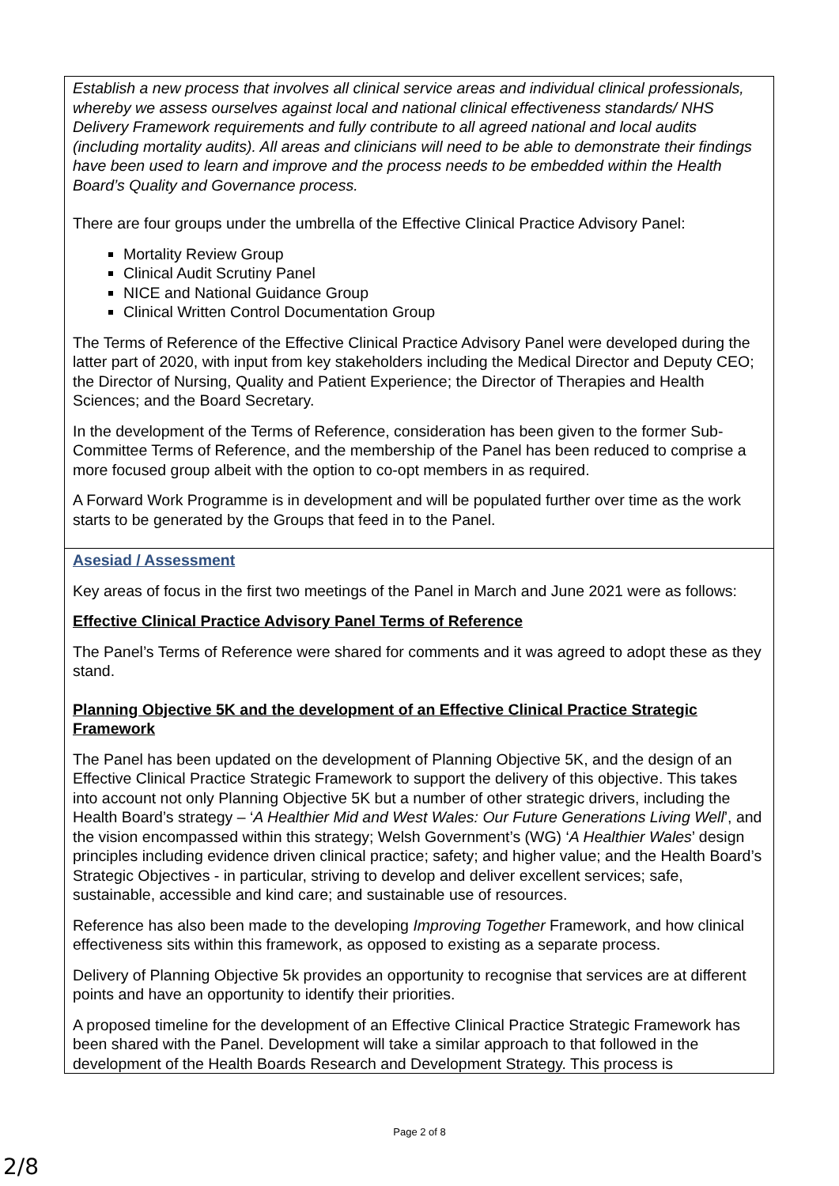| Establish a new process that involves all clinical service areas and individual clinical professionals, whereby we assess ourselves against local and national clinical effectiveness standards/ NHS Delivery Framework requirements and fully contribute to all agreed national and local audits (including mortality audits). All areas and clinicians will need to be able to demonstrate their findings have been used to learn and improve and the process needs to be embedded within the Health Board’s Quality and Governance process. There are four groups under the umbrella of the Effective Clinical Practice Advisory Panel: Mortality Review Group Clinical Audit Scrutiny Panel NICE and National Guidance Group Clinical Written Control Documentation Group The Terms of Reference of the Effective Clinical Practice Advisory Panel were developed during the latter part of 2020, with input from key stakeholders including the Medical Director and Deputy CEO; the Director of Nursing, Quality and Patient Experience; the Director of Therapies and Health Sciences; and the Board Secretary. In the development of the Terms of Reference, consideration has been given to the former Sub-Committee Terms of Reference, and the membership of the Panel has been reduced to comprise a more focused group albeit with the option to co-opt members in as required. A Forward Work Programme is in development and will be populated further over time as the work starts to be generated by the Groups that feed in to the Panel. |
| Asesiad / Assessment Key areas of focus in the first two meetings of the Panel in March and June 2021 were as follows: Effective Clinical Practice Advisory Panel Terms of Reference The Panel’s Terms of Reference were shared for comments and it was agreed to adopt these as they stand. Planning Objective 5K and the development of an Effective Clinical Practice Strategic Framework The Panel has been updated on the development of Planning Objective 5K, and the design of an Effective Clinical Practice Strategic Framework to support the delivery of this objective. This takes into account not only Planning Objective 5K but a number of other strategic drivers, including the Health Board’s strategy – ‘ A Healthier Mid and West Wales: Our Future Generations Living Well ’, and the vision encompassed within this strategy; Welsh Government’s (WG) ‘ A Healthier Wales ’ design principles including evidence driven clinical practice; safety; and higher value; and the Health Board’s Strategic Objectives - in particular, striving to develop and deliver excellent services; safe, sustainable, accessible and kind care; and sustainable use of resources. Reference has also been made to the developing Improving Together Framework, and how clinical effectiveness sits within this framework, as opposed to existing as a separate process. Delivery of Planning Objective 5k provides an opportunity to recognise that services are at different points and have an opportunity to identify their priorities. A proposed timeline for the development of an Effective Clinical Practice Strategic Framework has been shared with the Panel. Development will take a similar approach to that followed in the development of the Health Boards Research and Development Strategy. This process is |
Page 2 of 8
2/8